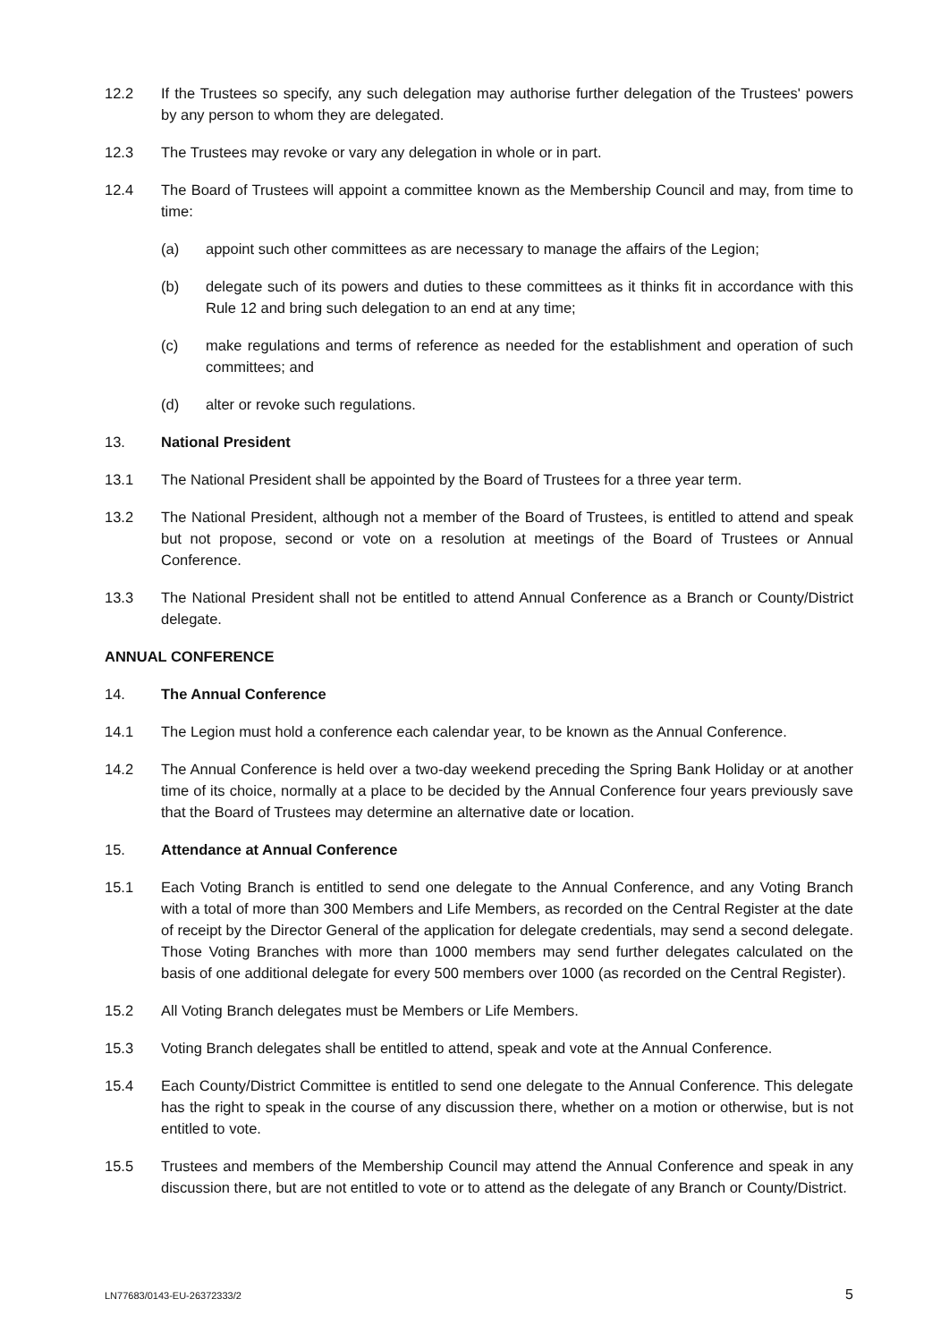12.2 If the Trustees so specify, any such delegation may authorise further delegation of the Trustees' powers by any person to whom they are delegated.
12.3 The Trustees may revoke or vary any delegation in whole or in part.
12.4 The Board of Trustees will appoint a committee known as the Membership Council and may, from time to time:
(a) appoint such other committees as are necessary to manage the affairs of the Legion;
(b) delegate such of its powers and duties to these committees as it thinks fit in accordance with this Rule 12 and bring such delegation to an end at any time;
(c) make regulations and terms of reference as needed for the establishment and operation of such committees; and
(d) alter or revoke such regulations.
13. National President
13.1 The National President shall be appointed by the Board of Trustees for a three year term.
13.2 The National President, although not a member of the Board of Trustees, is entitled to attend and speak but not propose, second or vote on a resolution at meetings of the Board of Trustees or Annual Conference.
13.3 The National President shall not be entitled to attend Annual Conference as a Branch or County/District delegate.
ANNUAL CONFERENCE
14. The Annual Conference
14.1 The Legion must hold a conference each calendar year, to be known as the Annual Conference.
14.2 The Annual Conference is held over a two-day weekend preceding the Spring Bank Holiday or at another time of its choice, normally at a place to be decided by the Annual Conference four years previously save that the Board of Trustees may determine an alternative date or location.
15. Attendance at Annual Conference
15.1 Each Voting Branch is entitled to send one delegate to the Annual Conference, and any Voting Branch with a total of more than 300 Members and Life Members, as recorded on the Central Register at the date of receipt by the Director General of the application for delegate credentials, may send a second delegate. Those Voting Branches with more than 1000 members may send further delegates calculated on the basis of one additional delegate for every 500 members over 1000 (as recorded on the Central Register).
15.2 All Voting Branch delegates must be Members or Life Members.
15.3 Voting Branch delegates shall be entitled to attend, speak and vote at the Annual Conference.
15.4 Each County/District Committee is entitled to send one delegate to the Annual Conference. This delegate has the right to speak in the course of any discussion there, whether on a motion or otherwise, but is not entitled to vote.
15.5 Trustees and members of the Membership Council may attend the Annual Conference and speak in any discussion there, but are not entitled to vote or to attend as the delegate of any Branch or County/District.
LN77683/0143-EU-26372333/2 5